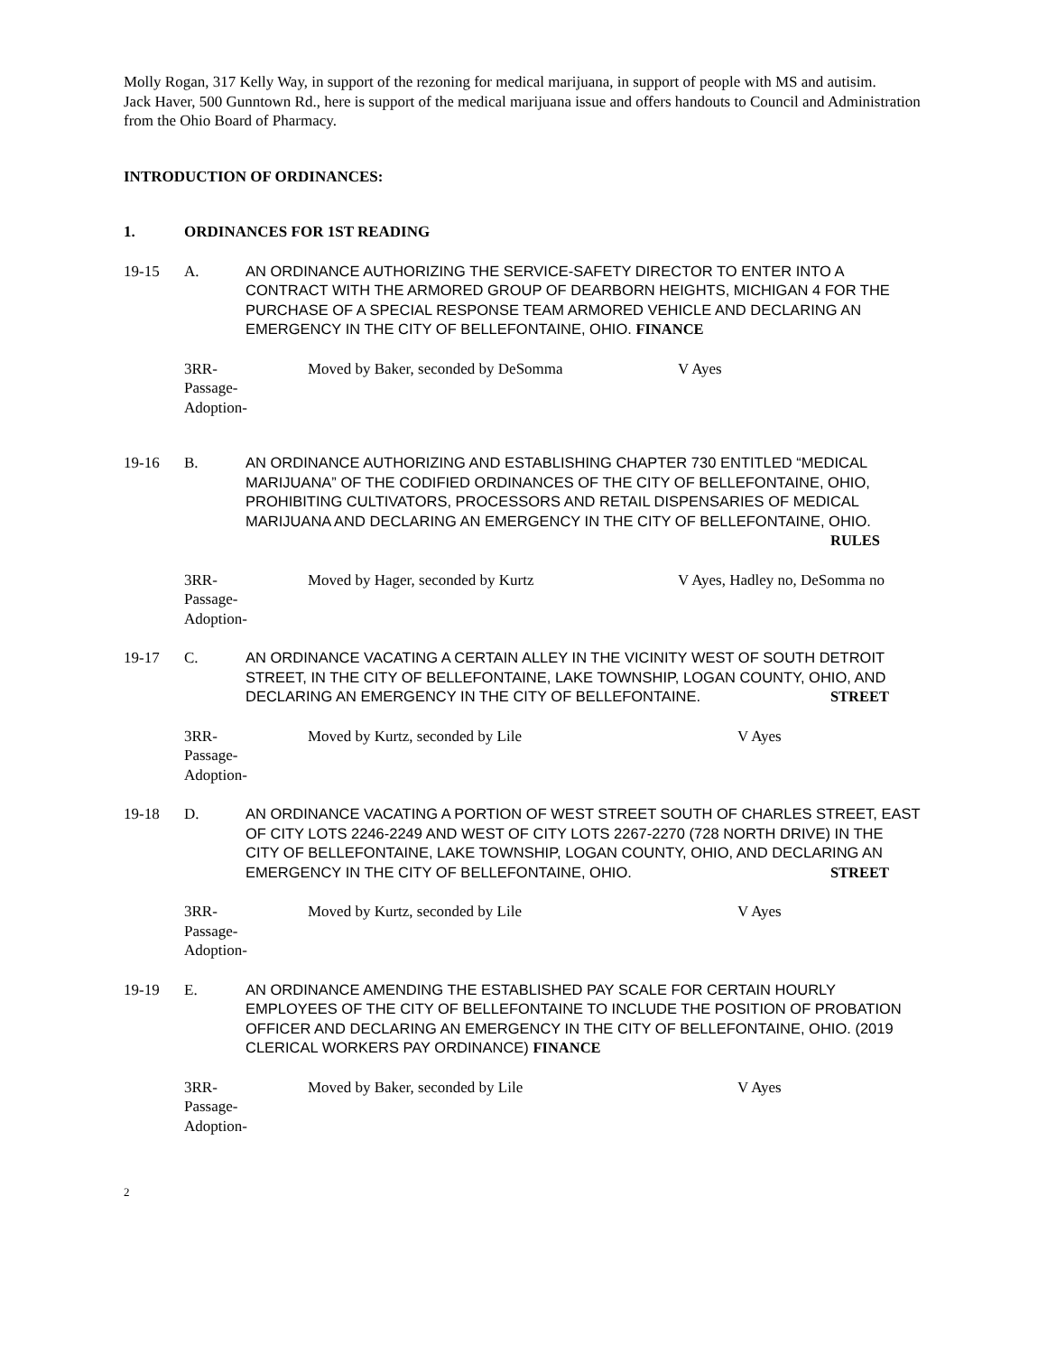Molly Rogan, 317 Kelly Way, in support of the rezoning for medical marijuana, in support of people with MS and autisim.
Jack Haver, 500 Gunntown Rd., here is support of the medical marijuana issue and offers handouts to Council and Administration from the Ohio Board of Pharmacy.
INTRODUCTION OF ORDINANCES:
1. ORDINANCES FOR 1ST READING
19-15 A. AN ORDINANCE AUTHORIZING THE SERVICE-SAFETY DIRECTOR TO ENTER INTO A CONTRACT WITH THE ARMORED GROUP OF DEARBORN HEIGHTS, MICHIGAN 4 FOR THE PURCHASE OF A SPECIAL RESPONSE TEAM ARMORED VEHICLE AND DECLARING AN EMERGENCY IN THE CITY OF BELLEFONTAINE, OHIO. FINANCE
3RR-
Passage-
Adoption-
Moved by Baker, seconded by DeSomma V Ayes
19-16 B. AN ORDINANCE AUTHORIZING AND ESTABLISHING CHAPTER 730 ENTITLED “MEDICAL MARIJUANA” OF THE CODIFIED ORDINANCES OF THE CITY OF BELLEFONTAINE, OHIO, PROHIBITING CULTIVATORS, PROCESSORS AND RETAIL DISPENSARIES OF MEDICAL MARIJUANA AND DECLARING AN EMERGENCY IN THE CITY OF BELLEFONTAINE, OHIO. RULES
3RR-
Passage-
Adoption-
Moved by Hager, seconded by Kurtz V Ayes, Hadley no, DeSomma no
19-17 C. AN ORDINANCE VACATING A CERTAIN ALLEY IN THE VICINITY WEST OF SOUTH DETROIT STREET, IN THE CITY OF BELLEFONTAINE, LAKE TOWNSHIP, LOGAN COUNTY, OHIO, AND DECLARING AN EMERGENCY IN THE CITY OF BELLEFONTAINE. STREET
3RR-
Passage-
Adoption-
Moved by Kurtz, seconded by Lile V Ayes
19-18 D. AN ORDINANCE VACATING A PORTION OF WEST STREET SOUTH OF CHARLES STREET, EAST OF CITY LOTS 2246-2249 AND WEST OF CITY LOTS 2267-2270 (728 NORTH DRIVE) IN THE CITY OF BELLEFONTAINE, LAKE TOWNSHIP, LOGAN COUNTY, OHIO, AND DECLARING AN EMERGENCY IN THE CITY OF BELLEFONTAINE, OHIO. STREET
3RR-
Passage-
Adoption-
Moved by Kurtz, seconded by Lile V Ayes
19-19 E. AN ORDINANCE AMENDING THE ESTABLISHED PAY SCALE FOR CERTAIN HOURLY EMPLOYEES OF THE CITY OF BELLEFONTAINE TO INCLUDE THE POSITION OF PROBATION OFFICER AND DECLARING AN EMERGENCY IN THE CITY OF BELLEFONTAINE, OHIO. (2019 CLERICAL WORKERS PAY ORDINANCE) FINANCE
3RR-
Passage-
Adoption-
Moved by Baker, seconded by Lile V Ayes
2